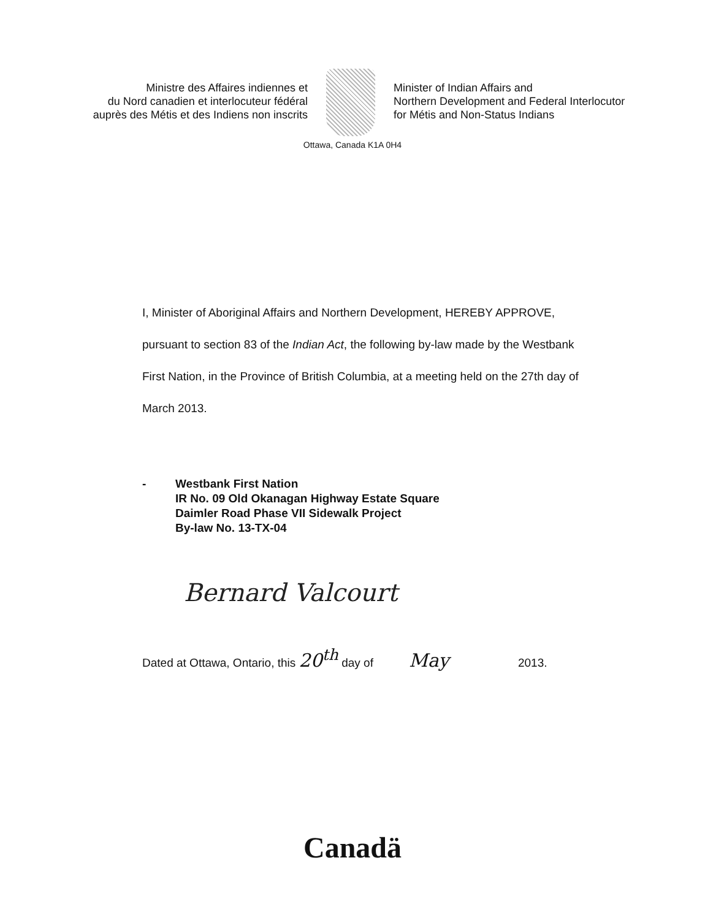Ministre des Affaires indiennes et
du Nord canadien et interlocuteur fédéral
auprès des Métis et des Indiens non inscrits
Minister of Indian Affairs and
Northern Development and Federal Interlocutor
for Métis and Non-Status Indians
Ottawa, Canada K1A 0H4
I, Minister of Aboriginal Affairs and Northern Development, HEREBY APPROVE, pursuant to section 83 of the Indian Act, the following by-law made by the Westbank First Nation, in the Province of British Columbia, at a meeting held on the 27th day of March 2013.
- Westbank First Nation
IR No. 09 Old Okanagan Highway Estate Square
Daimler Road Phase VII Sidewalk Project
By-law No. 13-TX-04
Bernard Valcourt
Dated at Ottawa, Ontario, this 20<sup>th</sup> day of May 2013.
Canadä